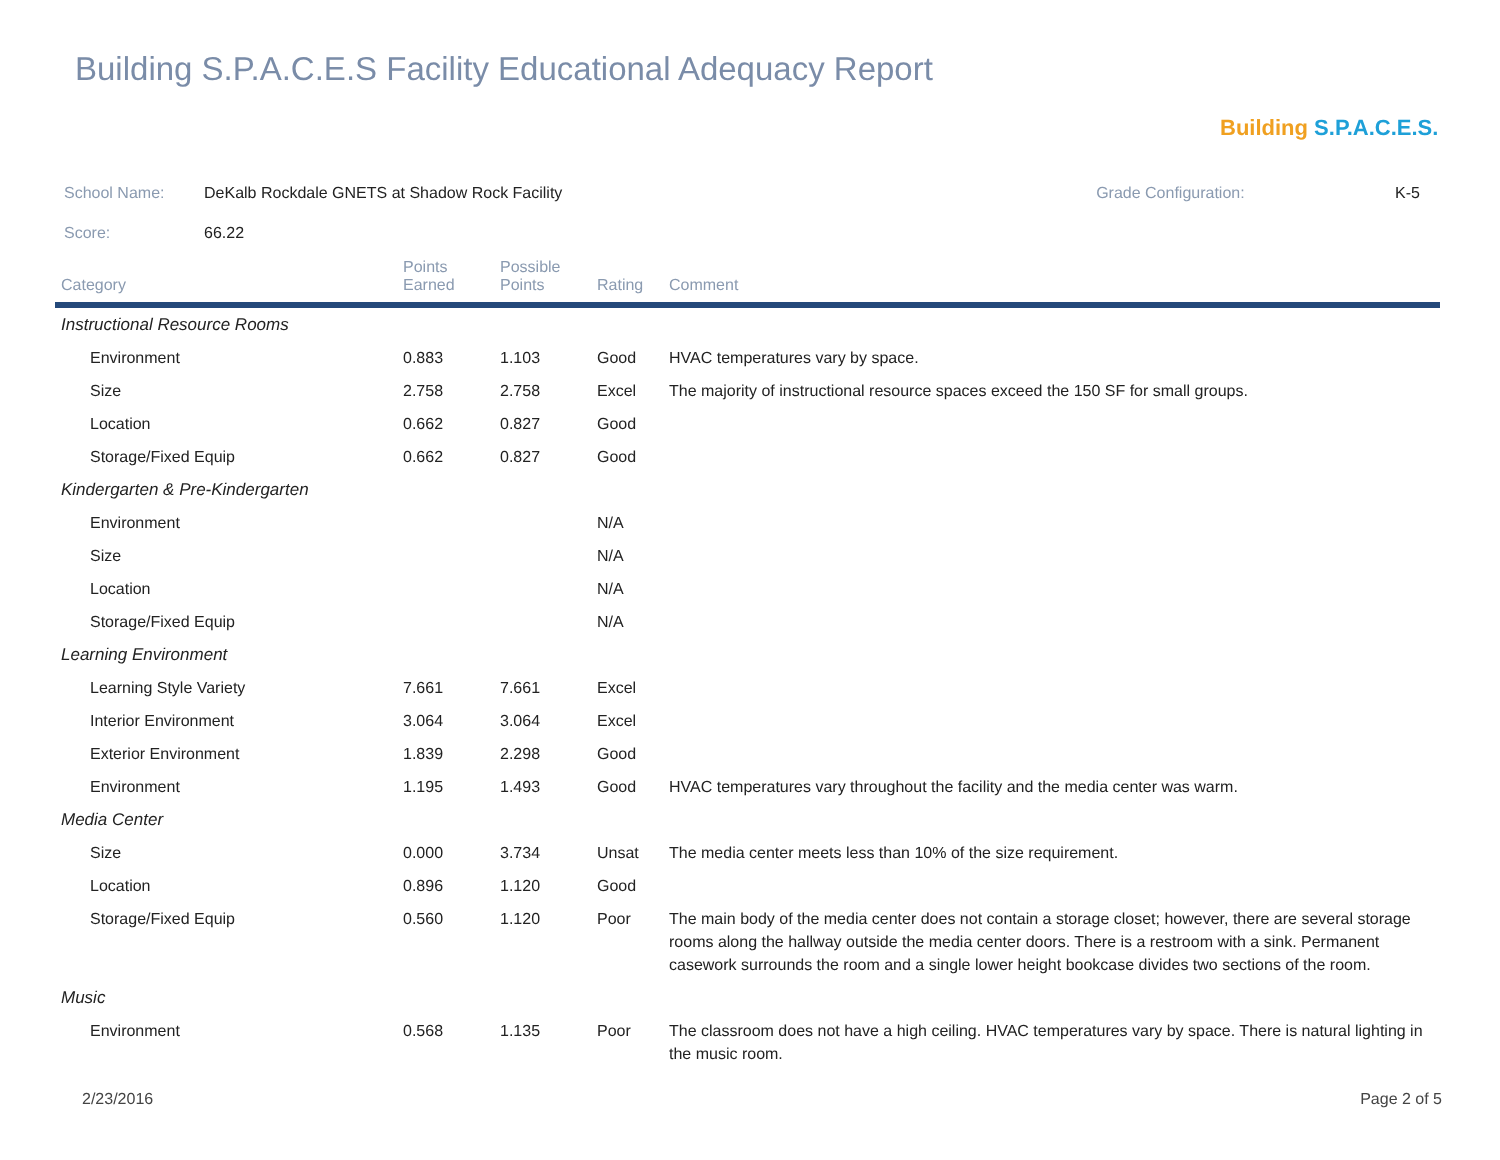Building S.P.A.C.E.S Facility Educational Adequacy Report
Building S.P.A.C.E.S.
| School Name: | DeKalb Rockdale GNETS at Shadow Rock Facility | Grade Configuration: | K-5 |
| Score: | 66.22 | | |
| Category | Points Earned | Possible Points | Rating | Comment |
| --- | --- | --- | --- | --- |
| Instructional Resource Rooms | | | | |
| Environment | 0.883 | 1.103 | Good | HVAC temperatures vary by space. |
| Size | 2.758 | 2.758 | Excel | The majority of instructional resource spaces exceed the 150 SF for small groups. |
| Location | 0.662 | 0.827 | Good | |
| Storage/Fixed Equip | 0.662 | 0.827 | Good | |
| Kindergarten & Pre-Kindergarten | | | | |
| Environment | | | N/A | |
| Size | | | N/A | |
| Location | | | N/A | |
| Storage/Fixed Equip | | | N/A | |
| Learning Environment | | | | |
| Learning Style Variety | 7.661 | 7.661 | Excel | |
| Interior Environment | 3.064 | 3.064 | Excel | |
| Exterior Environment | 1.839 | 2.298 | Good | |
| Environment | 1.195 | 1.493 | Good | HVAC temperatures vary throughout the facility and the media center was warm. |
| Media Center | | | | |
| Size | 0.000 | 3.734 | Unsat | The media center meets less than 10% of the size requirement. |
| Location | 0.896 | 1.120 | Good | |
| Storage/Fixed Equip | 0.560 | 1.120 | Poor | The main body of the media center does not contain a storage closet; however, there are several storage rooms along the hallway outside the media center doors. There is a restroom with a sink. Permanent casework surrounds the room and a single lower height bookcase divides two sections of the room. |
| Music | | | | |
| Environment | 0.568 | 1.135 | Poor | The classroom does not have a high ceiling. HVAC temperatures vary by space. There is natural lighting in the music room. |
2/23/2016 Page 2 of 5